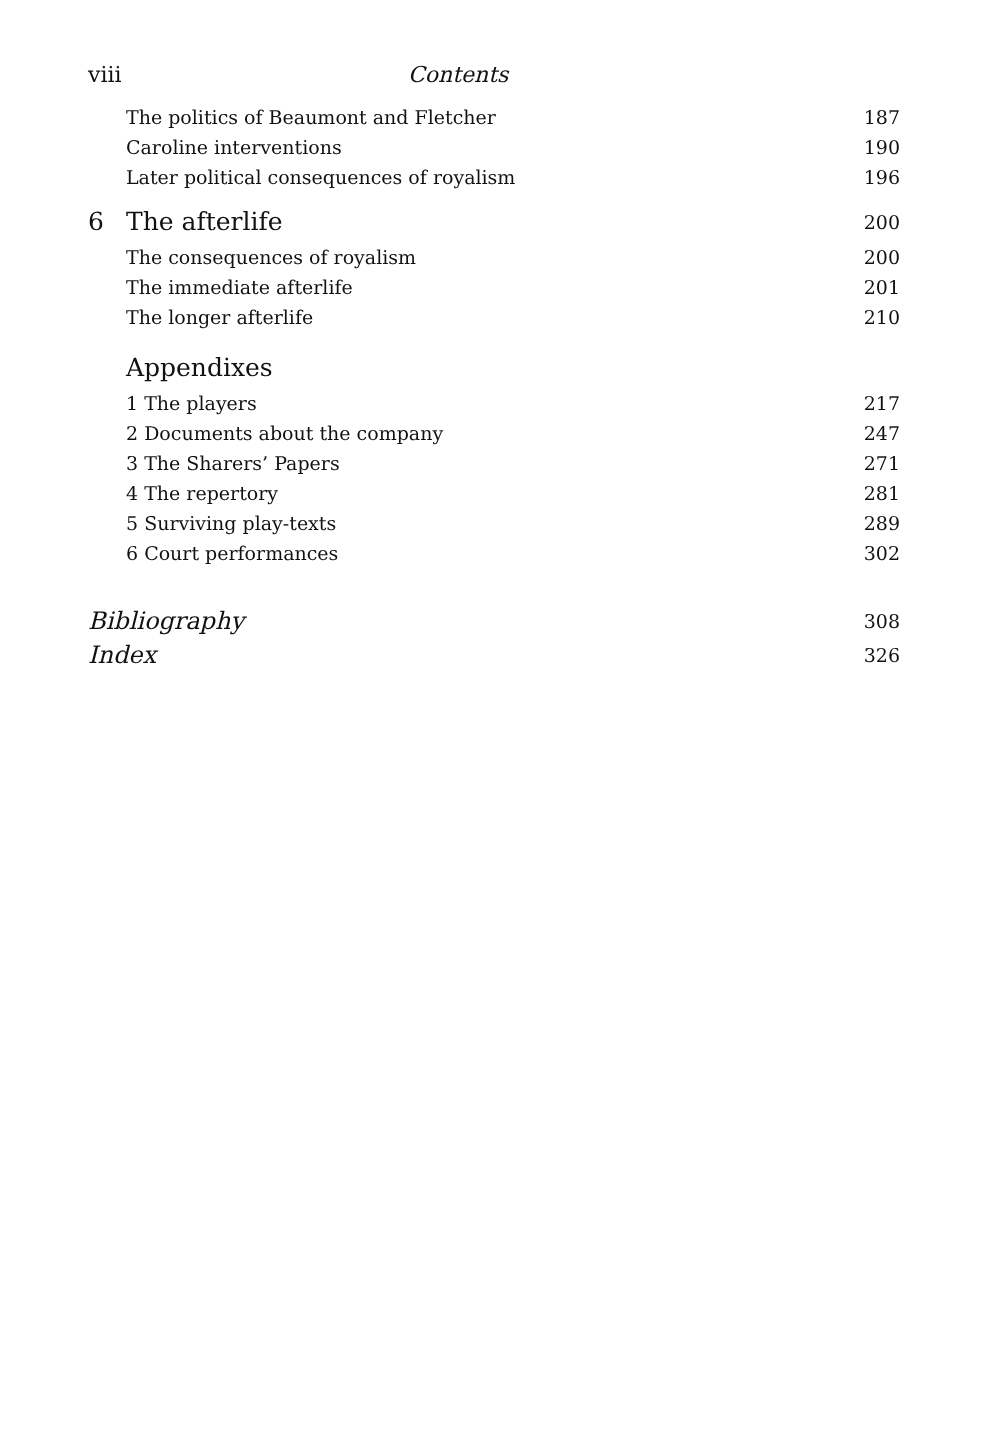viii Contents
The politics of Beaumont and Fletcher 187
Caroline interventions 190
Later political consequences of royalism 196
6 The afterlife 200
The consequences of royalism 200
The immediate afterlife 201
The longer afterlife 210
Appendixes
1 The players 217
2 Documents about the company 247
3 The Sharers’ Papers 271
4 The repertory 281
5 Surviving play-texts 289
6 Court performances 302
Bibliography 308
Index 326